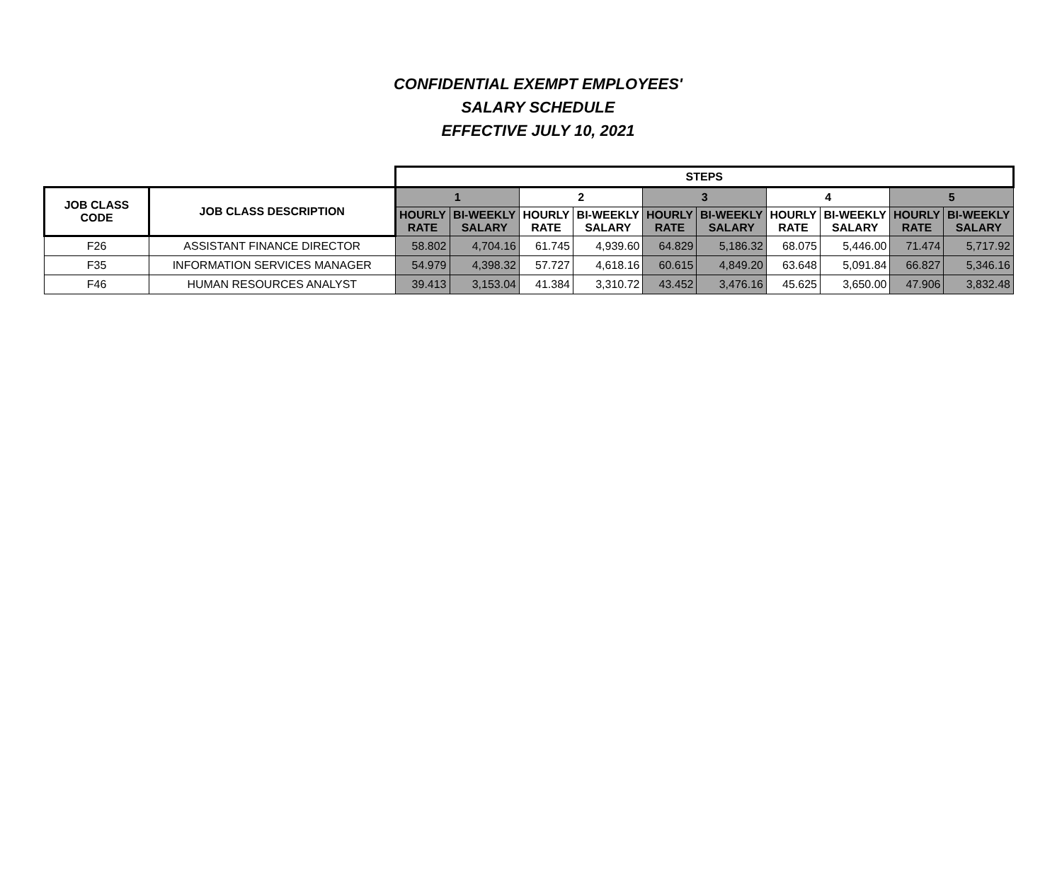CONFIDENTIAL EXEMPT EMPLOYEES'
SALARY SCHEDULE
EFFECTIVE JULY 10, 2021
| | | STEPS | | | | | | | | | |
| JOB CLASS CODE | JOB CLASS DESCRIPTION | 1 | | 2 | | 3 | | 4 | | 5 | |
| | | HOURLY RATE | BI-WEEKLY SALARY | HOURLY RATE | BI-WEEKLY SALARY | HOURLY RATE | BI-WEEKLY SALARY | HOURLY RATE | BI-WEEKLY SALARY | HOURLY RATE | BI-WEEKLY SALARY |
| F26 | ASSISTANT FINANCE DIRECTOR | 58.802 | 4,704.16 | 61.745 | 4,939.60 | 64.829 | 5,186.32 | 68.075 | 5,446.00 | 71.474 | 5,717.92 |
| F35 | INFORMATION SERVICES MANAGER | 54.979 | 4,398.32 | 57.727 | 4,618.16 | 60.615 | 4,849.20 | 63.648 | 5,091.84 | 66.827 | 5,346.16 |
| F46 | HUMAN RESOURCES ANALYST | 39.413 | 3,153.04 | 41.384 | 3,310.72 | 43.452 | 3,476.16 | 45.625 | 3,650.00 | 47.906 | 3,832.48 |